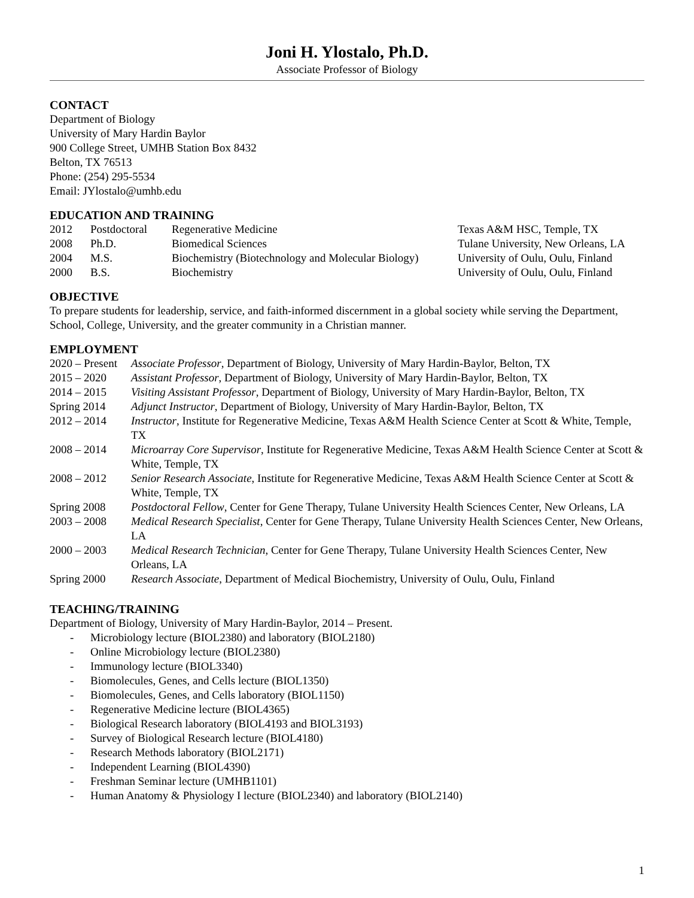Joni H. Ylostalo, Ph.D.
Associate Professor of Biology
CONTACT
Department of Biology
University of Mary Hardin Baylor
900 College Street, UMHB Station Box 8432
Belton, TX 76513
Phone: (254) 295-5534
Email: JYlostalo@umhb.edu
EDUCATION AND TRAINING
| 2012 | Postdoctoral | Regenerative Medicine | Texas A&M HSC, Temple, TX |
| 2008 | Ph.D. | Biomedical Sciences | Tulane University, New Orleans, LA |
| 2004 | M.S. | Biochemistry (Biotechnology and Molecular Biology) | University of Oulu, Oulu, Finland |
| 2000 | B.S. | Biochemistry | University of Oulu, Oulu, Finland |
OBJECTIVE
To prepare students for leadership, service, and faith-informed discernment in a global society while serving the Department, School, College, University, and the greater community in a Christian manner.
EMPLOYMENT
| 2020 – Present | Associate Professor , Department of Biology, University of Mary Hardin-Baylor, Belton, TX |
| 2015 – 2020 | Assistant Professor , Department of Biology, University of Mary Hardin-Baylor, Belton, TX |
| 2014 – 2015 | Visiting Assistant Professor , Department of Biology, University of Mary Hardin-Baylor, Belton, TX |
| Spring 2014 | Adjunct Instructor , Department of Biology, University of Mary Hardin-Baylor, Belton, TX |
| 2012 – 2014 | Instructor , Institute for Regenerative Medicine, Texas A&M Health Science Center at Scott & White, Temple, TX |
| 2008 – 2014 | Microarray Core Supervisor , Institute for Regenerative Medicine, Texas A&M Health Science Center at Scott & White, Temple, TX |
| 2008 – 2012 | Senior Research Associate , Institute for Regenerative Medicine, Texas A&M Health Science Center at Scott & White, Temple, TX |
| Spring 2008 | Postdoctoral Fellow , Center for Gene Therapy, Tulane University Health Sciences Center, New Orleans, LA |
| 2003 – 2008 | Medical Research Specialist , Center for Gene Therapy, Tulane University Health Sciences Center, New Orleans, LA |
| 2000 – 2003 | Medical Research Technician , Center for Gene Therapy, Tulane University Health Sciences Center, New Orleans, LA |
| Spring 2000 | Research Associate , Department of Medical Biochemistry, University of Oulu, Oulu, Finland |
TEACHING/TRAINING
Department of Biology, University of Mary Hardin-Baylor, 2014 – Present.
- Microbiology lecture (BIOL2380) and laboratory (BIOL2180)
- Online Microbiology lecture (BIOL2380)
- Immunology lecture (BIOL3340)
- Biomolecules, Genes, and Cells lecture (BIOL1350)
- Biomolecules, Genes, and Cells laboratory (BIOL1150)
- Regenerative Medicine lecture (BIOL4365)
- Biological Research laboratory (BIOL4193 and BIOL3193)
- Survey of Biological Research lecture (BIOL4180)
- Research Methods laboratory (BIOL2171)
- Independent Learning (BIOL4390)
- Freshman Seminar lecture (UMHB1101)
- Human Anatomy & Physiology I lecture (BIOL2340) and laboratory (BIOL2140)
1